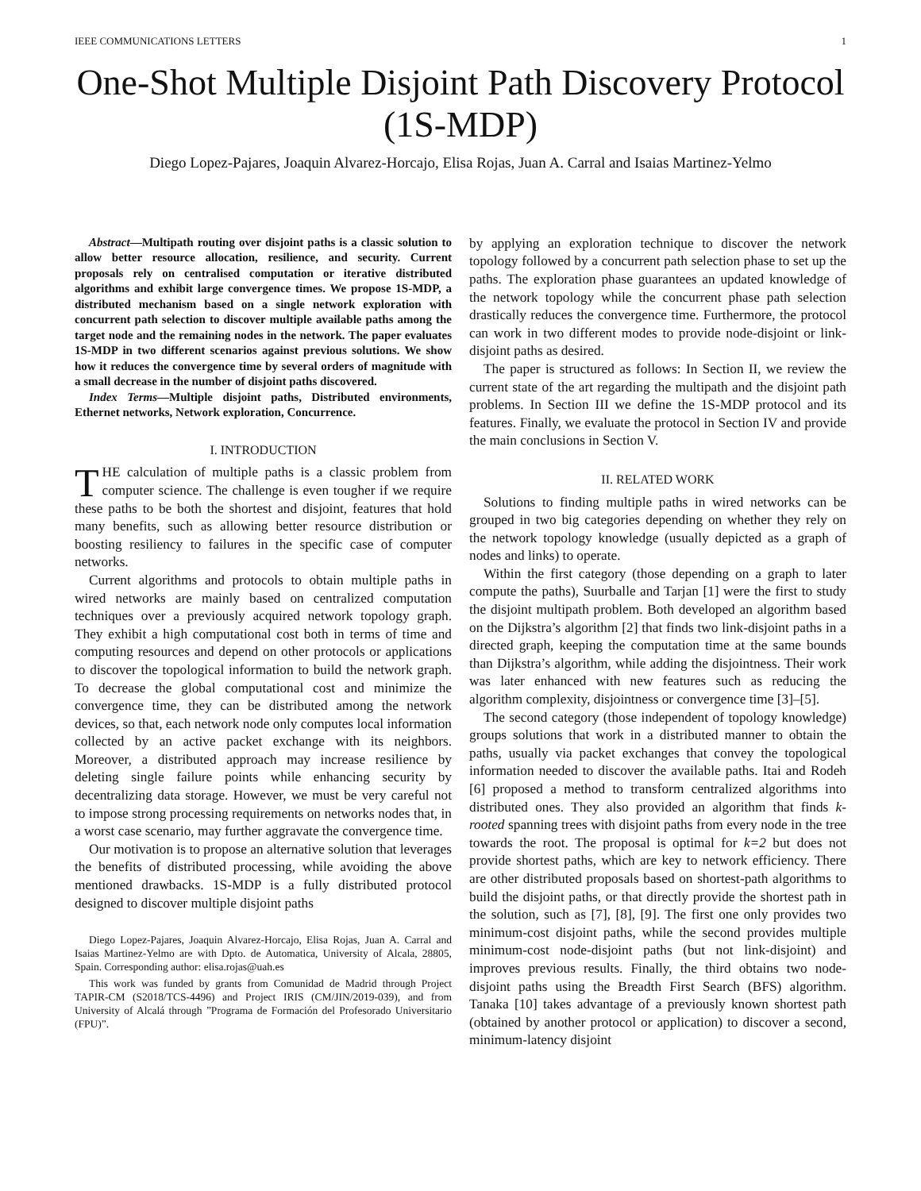IEEE COMMUNICATIONS LETTERS 1
One-Shot Multiple Disjoint Path Discovery Protocol (1S-MDP)
Diego Lopez-Pajares, Joaquin Alvarez-Horcajo, Elisa Rojas, Juan A. Carral and Isaias Martinez-Yelmo
Abstract—Multipath routing over disjoint paths is a classic solution to allow better resource allocation, resilience, and security. Current proposals rely on centralised computation or iterative distributed algorithms and exhibit large convergence times. We propose 1S-MDP, a distributed mechanism based on a single network exploration with concurrent path selection to discover multiple available paths among the target node and the remaining nodes in the network. The paper evaluates 1S-MDP in two different scenarios against previous solutions. We show how it reduces the convergence time by several orders of magnitude with a small decrease in the number of disjoint paths discovered.
Index Terms—Multiple disjoint paths, Distributed environments, Ethernet networks, Network exploration, Concurrence.
I. INTRODUCTION
THE calculation of multiple paths is a classic problem from computer science. The challenge is even tougher if we require these paths to be both the shortest and disjoint, features that hold many benefits, such as allowing better resource distribution or boosting resiliency to failures in the specific case of computer networks.
Current algorithms and protocols to obtain multiple paths in wired networks are mainly based on centralized computation techniques over a previously acquired network topology graph. They exhibit a high computational cost both in terms of time and computing resources and depend on other protocols or applications to discover the topological information to build the network graph. To decrease the global computational cost and minimize the convergence time, they can be distributed among the network devices, so that, each network node only computes local information collected by an active packet exchange with its neighbors. Moreover, a distributed approach may increase resilience by deleting single failure points while enhancing security by decentralizing data storage. However, we must be very careful not to impose strong processing requirements on networks nodes that, in a worst case scenario, may further aggravate the convergence time.
Our motivation is to propose an alternative solution that leverages the benefits of distributed processing, while avoiding the above mentioned drawbacks. 1S-MDP is a fully distributed protocol designed to discover multiple disjoint paths
Diego Lopez-Pajares, Joaquin Alvarez-Horcajo, Elisa Rojas, Juan A. Carral and Isaias Martinez-Yelmo are with Dpto. de Automatica, University of Alcala, 28805, Spain. Corresponding author: elisa.rojas@uah.es
This work was funded by grants from Comunidad de Madrid through Project TAPIR-CM (S2018/TCS-4496) and Project IRIS (CM/JIN/2019-039), and from University of Alcalá through ”Programa de Formación del Profesorado Universitario (FPU)”.
by applying an exploration technique to discover the network topology followed by a concurrent path selection phase to set up the paths. The exploration phase guarantees an updated knowledge of the network topology while the concurrent phase path selection drastically reduces the convergence time. Furthermore, the protocol can work in two different modes to provide node-disjoint or link-disjoint paths as desired.
The paper is structured as follows: In Section II, we review the current state of the art regarding the multipath and the disjoint path problems. In Section III we define the 1S-MDP protocol and its features. Finally, we evaluate the protocol in Section IV and provide the main conclusions in Section V.
II. RELATED WORK
Solutions to finding multiple paths in wired networks can be grouped in two big categories depending on whether they rely on the network topology knowledge (usually depicted as a graph of nodes and links) to operate.
Within the first category (those depending on a graph to later compute the paths), Suurballe and Tarjan [1] were the first to study the disjoint multipath problem. Both developed an algorithm based on the Dijkstra’s algorithm [2] that finds two link-disjoint paths in a directed graph, keeping the computation time at the same bounds than Dijkstra’s algorithm, while adding the disjointness. Their work was later enhanced with new features such as reducing the algorithm complexity, disjointness or convergence time [3]–[5].
The second category (those independent of topology knowledge) groups solutions that work in a distributed manner to obtain the paths, usually via packet exchanges that convey the topological information needed to discover the available paths. Itai and Rodeh [6] proposed a method to transform centralized algorithms into distributed ones. They also provided an algorithm that finds k-rooted spanning trees with disjoint paths from every node in the tree towards the root. The proposal is optimal for k=2 but does not provide shortest paths, which are key to network efficiency. There are other distributed proposals based on shortest-path algorithms to build the disjoint paths, or that directly provide the shortest path in the solution, such as [7], [8], [9]. The first one only provides two minimum-cost disjoint paths, while the second provides multiple minimum-cost node-disjoint paths (but not link-disjoint) and improves previous results. Finally, the third obtains two node-disjoint paths using the Breadth First Search (BFS) algorithm. Tanaka [10] takes advantage of a previously known shortest path (obtained by another protocol or application) to discover a second, minimum-latency disjoint